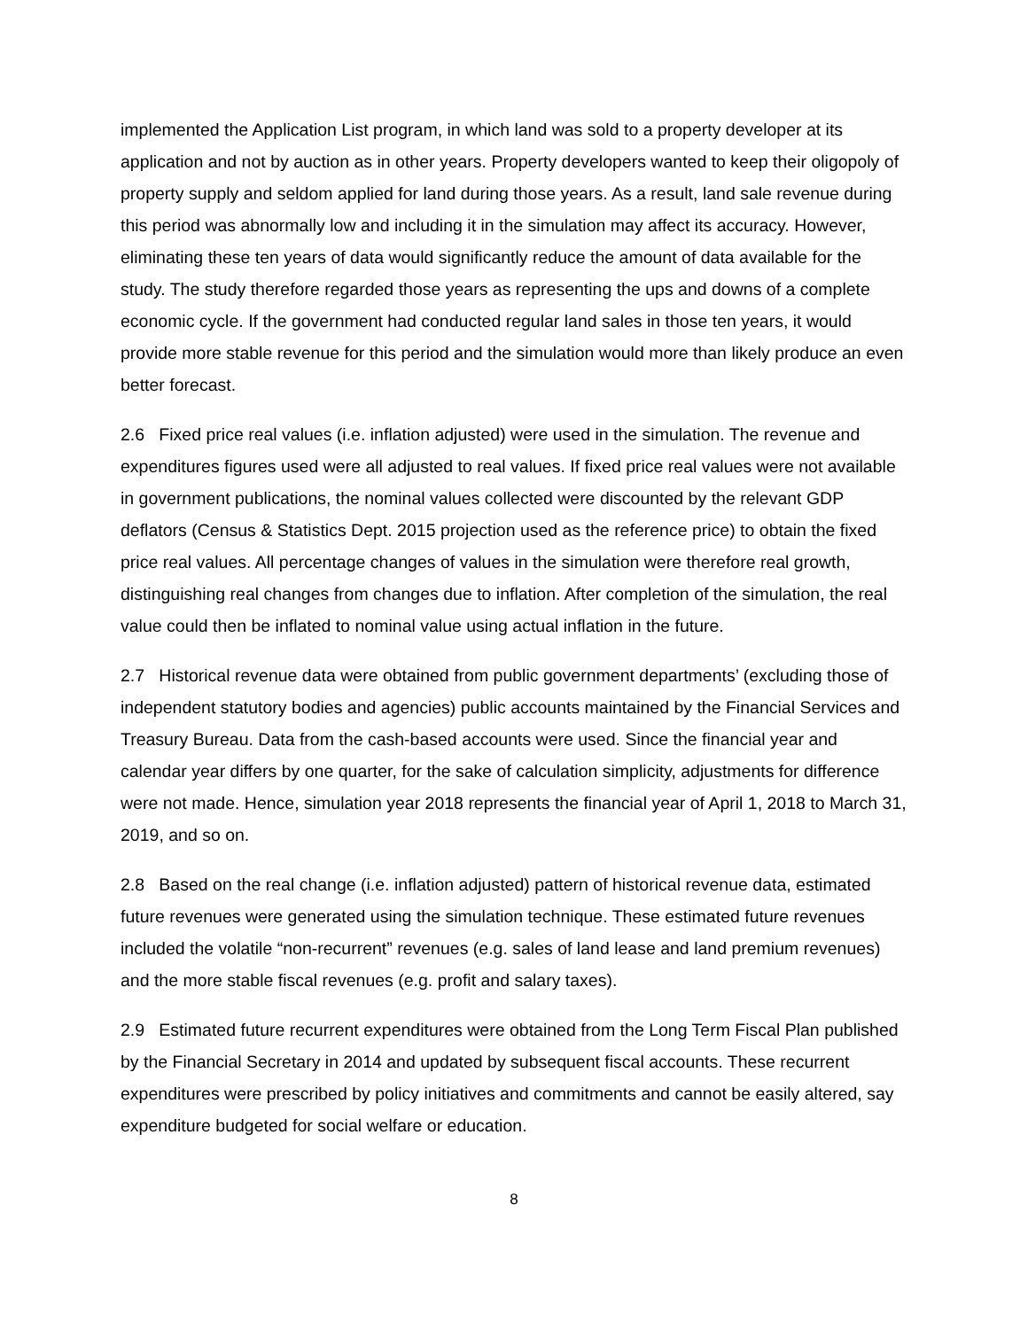implemented the Application List program, in which land was sold to a property developer at its application and not by auction as in other years. Property developers wanted to keep their oligopoly of property supply and seldom applied for land during those years. As a result, land sale revenue during this period was abnormally low and including it in the simulation may affect its accuracy. However, eliminating these ten years of data would significantly reduce the amount of data available for the study. The study therefore regarded those years as representing the ups and downs of a complete economic cycle. If the government had conducted regular land sales in those ten years, it would provide more stable revenue for this period and the simulation would more than likely produce an even better forecast.
2.6 Fixed price real values (i.e. inflation adjusted) were used in the simulation. The revenue and expenditures figures used were all adjusted to real values. If fixed price real values were not available in government publications, the nominal values collected were discounted by the relevant GDP deflators (Census & Statistics Dept. 2015 projection used as the reference price) to obtain the fixed price real values. All percentage changes of values in the simulation were therefore real growth, distinguishing real changes from changes due to inflation. After completion of the simulation, the real value could then be inflated to nominal value using actual inflation in the future.
2.7 Historical revenue data were obtained from public government departments’ (excluding those of independent statutory bodies and agencies) public accounts maintained by the Financial Services and Treasury Bureau. Data from the cash-based accounts were used. Since the financial year and calendar year differs by one quarter, for the sake of calculation simplicity, adjustments for difference were not made. Hence, simulation year 2018 represents the financial year of April 1, 2018 to March 31, 2019, and so on.
2.8 Based on the real change (i.e. inflation adjusted) pattern of historical revenue data, estimated future revenues were generated using the simulation technique. These estimated future revenues included the volatile “non-recurrent” revenues (e.g. sales of land lease and land premium revenues) and the more stable fiscal revenues (e.g. profit and salary taxes).
2.9 Estimated future recurrent expenditures were obtained from the Long Term Fiscal Plan published by the Financial Secretary in 2014 and updated by subsequent fiscal accounts. These recurrent expenditures were prescribed by policy initiatives and commitments and cannot be easily altered, say expenditure budgeted for social welfare or education.
8